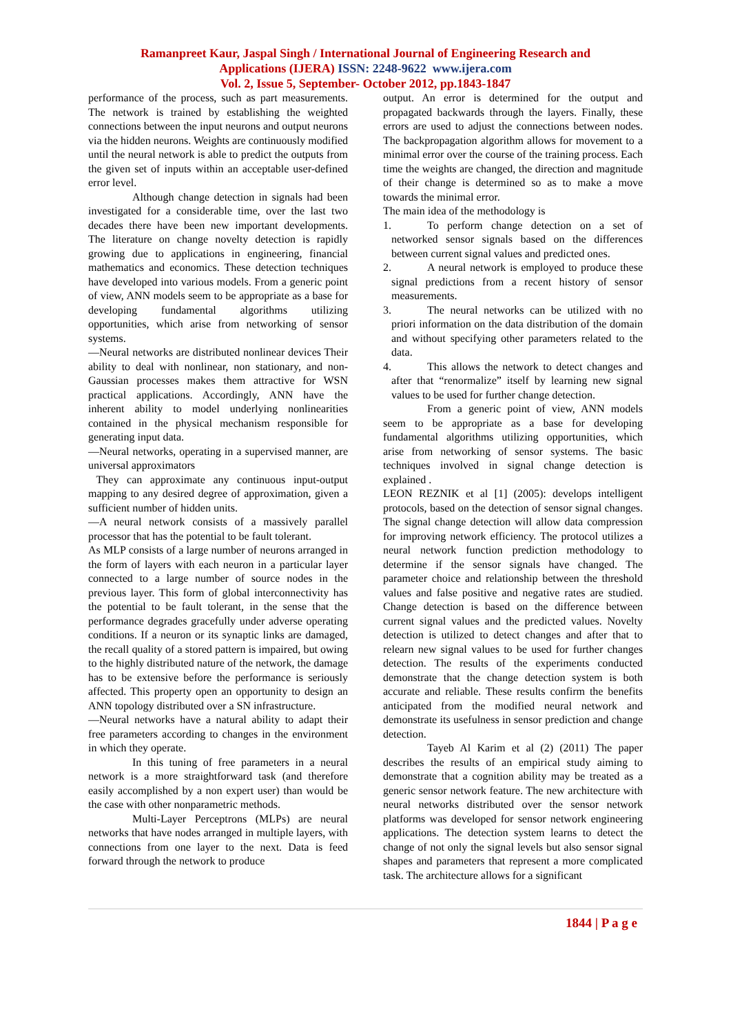Ramanpreet Kaur, Jaspal Singh / International Journal of Engineering Research and
Applications (IJERA) ISSN: 2248-9622 www.ijera.com
Vol. 2, Issue 5, September- October 2012, pp.1843-1847
performance of the process, such as part measurements. The network is trained by establishing the weighted connections between the input neurons and output neurons via the hidden neurons. Weights are continuously modified until the neural network is able to predict the outputs from the given set of inputs within an acceptable user-defined error level.
Although change detection in signals had been investigated for a considerable time, over the last two decades there have been new important developments. The literature on change novelty detection is rapidly growing due to applications in engineering, financial mathematics and economics. These detection techniques have developed into various models. From a generic point of view, ANN models seem to be appropriate as a base for developing fundamental algorithms utilizing opportunities, which arise from networking of sensor systems.
—Neural networks are distributed nonlinear devices Their ability to deal with nonlinear, non stationary, and non-Gaussian processes makes them attractive for WSN practical applications. Accordingly, ANN have the inherent ability to model underlying nonlinearities contained in the physical mechanism responsible for generating input data.
—Neural networks, operating in a supervised manner, are universal approximators
They can approximate any continuous input-output mapping to any desired degree of approximation, given a sufficient number of hidden units.
—A neural network consists of a massively parallel processor that has the potential to be fault tolerant.
As MLP consists of a large number of neurons arranged in the form of layers with each neuron in a particular layer connected to a large number of source nodes in the previous layer. This form of global interconnectivity has the potential to be fault tolerant, in the sense that the performance degrades gracefully under adverse operating conditions. If a neuron or its synaptic links are damaged, the recall quality of a stored pattern is impaired, but owing to the highly distributed nature of the network, the damage has to be extensive before the performance is seriously affected. This property open an opportunity to design an ANN topology distributed over a SN infrastructure.
—Neural networks have a natural ability to adapt their free parameters according to changes in the environment in which they operate.
In this tuning of free parameters in a neural network is a more straightforward task (and therefore easily accomplished by a non expert user) than would be the case with other nonparametric methods.
Multi-Layer Perceptrons (MLPs) are neural networks that have nodes arranged in multiple layers, with connections from one layer to the next. Data is feed forward through the network to produce
output. An error is determined for the output and propagated backwards through the layers. Finally, these errors are used to adjust the connections between nodes. The backpropagation algorithm allows for movement to a minimal error over the course of the training process. Each time the weights are changed, the direction and magnitude of their change is determined so as to make a move towards the minimal error.
The main idea of the methodology is
1.
To perform change detection on a set of networked sensor signals based on the differences between current signal values and predicted ones.
2.
A neural network is employed to produce these signal predictions from a recent history of sensor measurements.
3.
The neural networks can be utilized with no priori information on the data distribution of the domain and without specifying other parameters related to the data.
4.
This allows the network to detect changes and after that “renormalize” itself by learning new signal values to be used for further change detection.
From a generic point of view, ANN models seem to be appropriate as a base for developing fundamental algorithms utilizing opportunities, which arise from networking of sensor systems. The basic techniques involved in signal change detection is explained .
LEON REZNIK et al [1] (2005): develops intelligent protocols, based on the detection of sensor signal changes. The signal change detection will allow data compression for improving network efficiency. The protocol utilizes a neural network function prediction methodology to determine if the sensor signals have changed. The parameter choice and relationship between the threshold values and false positive and negative rates are studied. Change detection is based on the difference between current signal values and the predicted values. Novelty detection is utilized to detect changes and after that to relearn new signal values to be used for further changes detection. The results of the experiments conducted demonstrate that the change detection system is both accurate and reliable. These results confirm the benefits anticipated from the modified neural network and demonstrate its usefulness in sensor prediction and change detection.
Tayeb Al Karim et al (2) (2011) The paper describes the results of an empirical study aiming to demonstrate that a cognition ability may be treated as a generic sensor network feature. The new architecture with neural networks distributed over the sensor network platforms was developed for sensor network engineering applications. The detection system learns to detect the change of not only the signal levels but also sensor signal shapes and parameters that represent a more complicated task. The architecture allows for a significant
1844 | P a g e